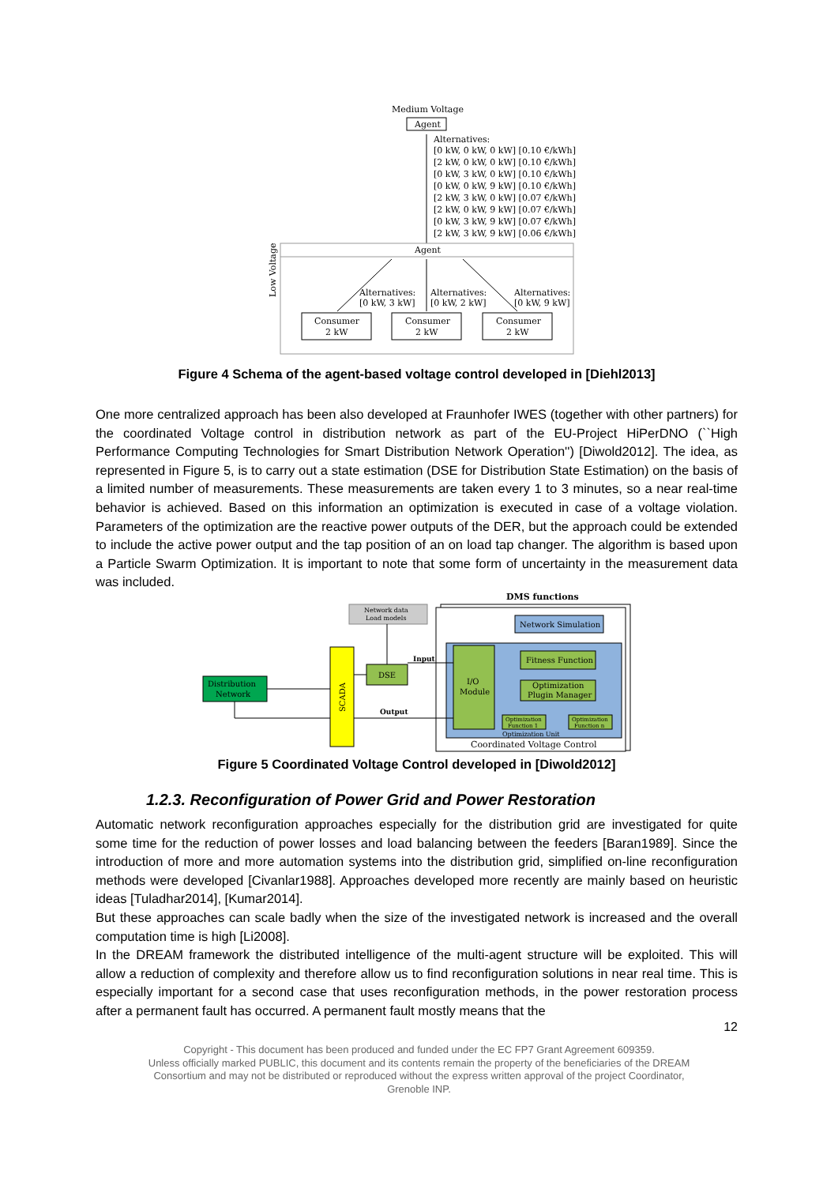Medium Voltage
Agent
Alternatives:
[0 kW, 0 kW, 0 kW] [0.10 €/kWh]
[2 kW, 0 kW, 0 kW] [0.10 €/kWh]
[0 kW, 3 kW, 0 kW] [0.10 €/kWh]
[0 kW, 0 kW, 9 kW] [0.10 €/kWh]
[2 kW, 3 kW, 0 kW] [0.07 €/kWh]
[2 kW, 0 kW, 9 kW] [0.07 €/kWh]
[0 kW, 3 kW, 9 kW] [0.07 €/kWh]
[2 kW, 3 kW, 9 kW] [0.06 €/kWh]
Agent
Alternatives:
[0 kW, 3 kW]
Alternatives:
[0 kW, 2 kW]
Alternatives:
[0 kW, 9 kW]
Consumer
2 kW
Consumer
2 kW
Consumer
2 kW
Low Voltage
Figure 4 Schema of the agent-based voltage control developed in [Diehl2013]
One more centralized approach has been also developed at Fraunhofer IWES (together with other partners) for the coordinated Voltage control in distribution network as part of the EU-Project HiPerDNO (``High Performance Computing Technologies for Smart Distribution Network Operation'') [Diwold2012]. The idea, as represented in Figure 5, is to carry out a state estimation (DSE for Distribution State Estimation) on the basis of a limited number of measurements. These measurements are taken every 1 to 3 minutes, so a near real-time behavior is achieved. Based on this information an optimization is executed in case of a voltage violation. Parameters of the optimization are the reactive power outputs of the DER, but the approach could be extended to include the active power output and the tap position of an on load tap changer. The algorithm is based upon a Particle Swarm Optimization. It is important to note that some form of uncertainty in the measurement data was included.
DMS functions
Coordinated Voltage Control
Network data
Load models
Network Simulation
I/O
Module
Fitness Function
Optimization
Plugin Manager
Optimization
Function 1
Optimization
Function n
Optimization Unit
SCADA
DSE
Distribution
Network
Input
Output
Figure 5 Coordinated Voltage Control developed in [Diwold2012]
1.2.3. Reconfiguration of Power Grid and Power Restoration
Automatic network reconfiguration approaches especially for the distribution grid are investigated for quite some time for the reduction of power losses and load balancing between the feeders [Baran1989]. Since the introduction of more and more automation systems into the distribution grid, simplified on-line reconfiguration methods were developed [Civanlar1988]. Approaches developed more recently are mainly based on heuristic ideas [Tuladhar2014], [Kumar2014].
But these approaches can scale badly when the size of the investigated network is increased and the overall computation time is high [Li2008].
In the DREAM framework the distributed intelligence of the multi-agent structure will be exploited. This will allow a reduction of complexity and therefore allow us to find reconfiguration solutions in near real time. This is especially important for a second case that uses reconfiguration methods, in the power restoration process after a permanent fault has occurred. A permanent fault mostly means that the
12
Copyright - This document has been produced and funded under the EC FP7 Grant Agreement 609359.
Unless officially marked PUBLIC, this document and its contents remain the property of the beneficiaries of the DREAM
Consortium and may not be distributed or reproduced without the express written approval of the project Coordinator,
Grenoble INP.